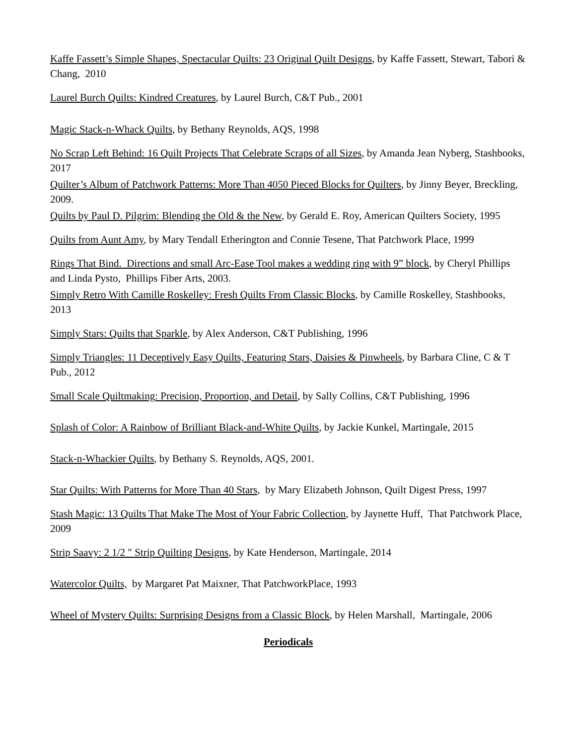Kaffe Fassett’s Simple Shapes, Spectacular Quilts: 23 Original Quilt Designs, by Kaffe Fassett, Stewart, Tabori & Chang, 2010
Laurel Burch Quilts: Kindred Creatures, by Laurel Burch, C&T Pub., 2001
Magic Stack-n-Whack Quilts, by Bethany Reynolds, AQS, 1998
No Scrap Left Behind: 16 Quilt Projects That Celebrate Scraps of all Sizes, by Amanda Jean Nyberg, Stashbooks, 2017
Quilter’s Album of Patchwork Patterns: More Than 4050 Pieced Blocks for Quilters, by Jinny Beyer, Breckling, 2009.
Quilts by Paul D. Pilgrim: Blending the Old & the New, by Gerald E. Roy, American Quilters Society, 1995
Quilts from Aunt Amy, by Mary Tendall Etherington and Connie Tesene, That Patchwork Place, 1999
Rings That Bind. Directions and small Arc-Ease Tool makes a wedding ring with 9” block, by Cheryl Phillips and Linda Pysto, Phillips Fiber Arts, 2003.
Simply Retro With Camille Roskelley: Fresh Quilts From Classic Blocks, by Camille Roskelley, Stashbooks, 2013
Simply Stars: Quilts that Sparkle, by Alex Anderson, C&T Publishing, 1996
Simply Triangles: 11 Deceptively Easy Quilts, Featuring Stars, Daisies & Pinwheels, by Barbara Cline, C & T Pub., 2012
Small Scale Quiltmaking: Precision, Proportion, and Detail, by Sally Collins, C&T Publishing, 1996
Splash of Color: A Rainbow of Brilliant Black-and-White Quilts, by Jackie Kunkel, Martingale, 2015
Stack-n-Whackier Quilts, by Bethany S. Reynolds, AQS, 2001.
Star Quilts: With Patterns for More Than 40 Stars, by Mary Elizabeth Johnson, Quilt Digest Press, 1997
Stash Magic: 13 Quilts That Make The Most of Your Fabric Collection, by Jaynette Huff, That Patchwork Place, 2009
Strip Saavy: 2 1/2 " Strip Quilting Designs, by Kate Henderson, Martingale, 2014
Watercolor Quilts, by Margaret Pat Maixner, That PatchworkPlace, 1993
Wheel of Mystery Quilts: Surprising Designs from a Classic Block, by Helen Marshall, Martingale, 2006
Periodicals